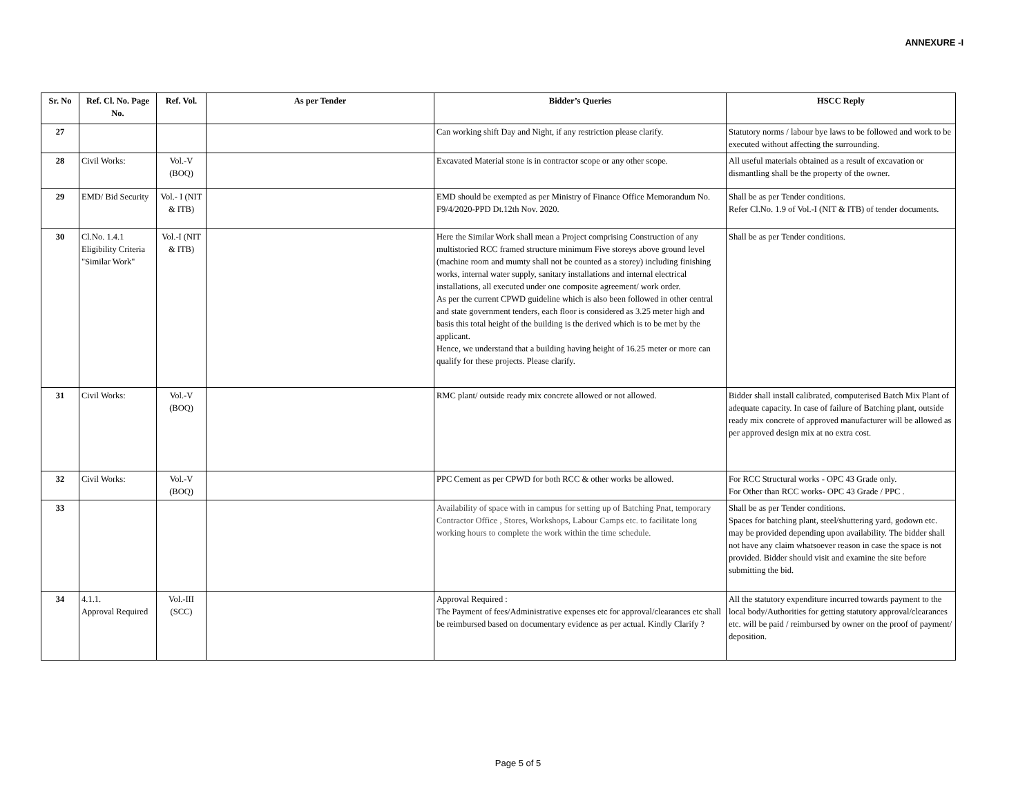ANNEXURE -I
| Sr. No | Ref. Cl. No. Page No. | Ref. Vol. | As per Tender | Bidder’s Queries | HSCC Reply |
| --- | --- | --- | --- | --- | --- |
| 27 | | | | Can working shift Day and Night, if any restriction please clarify. | Statutory norms / labour bye laws to be followed and work to be executed without affecting the surrounding. |
| 28 | Civil Works: | Vol.-V (BOQ) | | Excavated Material stone is in contractor scope or any other scope. | All useful materials obtained as a result of excavation or dismantling shall be the property of the owner. |
| 29 | EMD/ Bid Security | Vol.- I (NIT & ITB) | | EMD should be exempted as per Ministry of Finance Office Memorandum No. F9/4/2020-PPD Dt.12th Nov. 2020. | Shall be as per Tender conditions. Refer Cl.No. 1.9 of Vol.-I (NIT & ITB) of tender documents. |
| 30 | Cl.No. 1.4.1 Eligibility Criteria "Similar Work" | Vol.-I (NIT & ITB) | | Here the Similar Work shall mean a Project comprising Construction of any multistoried RCC framed structure minimum Five storeys above ground level (machine room and mumty shall not be counted as a storey) including finishing works, internal water supply, sanitary installations and internal electrical installations, all executed under one composite agreement/ work order. As per the current CPWD guideline which is also been followed in other central and state government tenders, each floor is considered as 3.25 meter high and basis this total height of the building is the derived which is to be met by the applicant. Hence, we understand that a building having height of 16.25 meter or more can qualify for these projects. Please clarify. | Shall be as per Tender conditions. |
| 31 | Civil Works: | Vol.-V (BOQ) | | RMC plant/ outside ready mix concrete allowed or not allowed. | Bidder shall install calibrated, computerised Batch Mix Plant of adequate capacity. In case of failure of Batching plant, outside ready mix concrete of approved manufacturer will be allowed as per approved design mix at no extra cost. |
| 32 | Civil Works: | Vol.-V (BOQ) | | PPC Cement as per CPWD for both RCC & other works be allowed. | For RCC Structural works - OPC 43 Grade only. For Other than RCC works- OPC 43 Grade / PPC . |
| 33 | | | | Availability of space with in campus for setting up of Batching Pnat, temporary Contractor Office , Stores, Workshops, Labour Camps etc. to facilitate long working hours to complete the work within the time schedule. | Shall be as per Tender conditions. Spaces for batching plant, steel/shuttering yard, godown etc. may be provided depending upon availability. The bidder shall not have any claim whatsoever reason in case the space is not provided. Bidder should visit and examine the site before submitting the bid. |
| 34 | 4.1.1. Approval Required | Vol.-III (SCC) | | Approval Required : The Payment of fees/Administrative expenses etc for approval/clearances etc shall be reimbursed based on documentary evidence as per actual. Kindly Clarify ? | All the statutory expenditure incurred towards payment to the local body/Authorities for getting statutory approval/clearances etc. will be paid / reimbursed by owner on the proof of payment/ deposition. |
Page 5 of 5